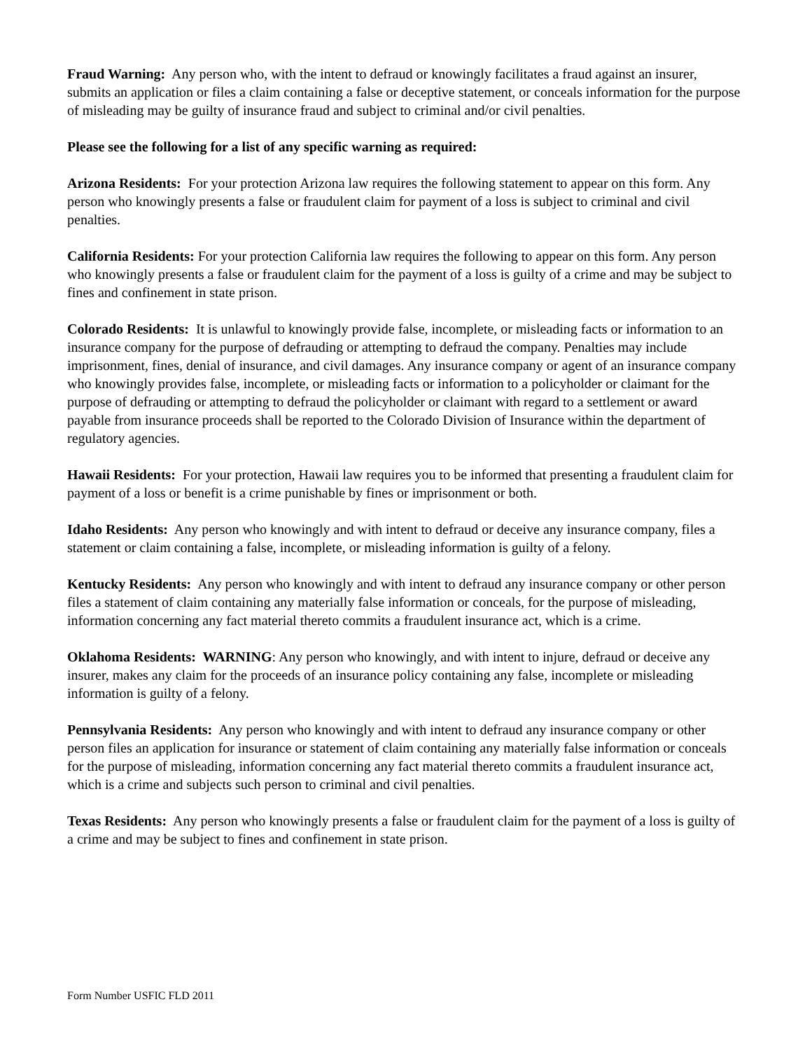Fraud Warning: Any person who, with the intent to defraud or knowingly facilitates a fraud against an insurer, submits an application or files a claim containing a false or deceptive statement, or conceals information for the purpose of misleading may be guilty of insurance fraud and subject to criminal and/or civil penalties.
Please see the following for a list of any specific warning as required:
Arizona Residents: For your protection Arizona law requires the following statement to appear on this form. Any person who knowingly presents a false or fraudulent claim for payment of a loss is subject to criminal and civil penalties.
California Residents: For your protection California law requires the following to appear on this form. Any person who knowingly presents a false or fraudulent claim for the payment of a loss is guilty of a crime and may be subject to fines and confinement in state prison.
Colorado Residents: It is unlawful to knowingly provide false, incomplete, or misleading facts or information to an insurance company for the purpose of defrauding or attempting to defraud the company. Penalties may include imprisonment, fines, denial of insurance, and civil damages. Any insurance company or agent of an insurance company who knowingly provides false, incomplete, or misleading facts or information to a policyholder or claimant for the purpose of defrauding or attempting to defraud the policyholder or claimant with regard to a settlement or award payable from insurance proceeds shall be reported to the Colorado Division of Insurance within the department of regulatory agencies.
Hawaii Residents: For your protection, Hawaii law requires you to be informed that presenting a fraudulent claim for payment of a loss or benefit is a crime punishable by fines or imprisonment or both.
Idaho Residents: Any person who knowingly and with intent to defraud or deceive any insurance company, files a statement or claim containing a false, incomplete, or misleading information is guilty of a felony.
Kentucky Residents: Any person who knowingly and with intent to defraud any insurance company or other person files a statement of claim containing any materially false information or conceals, for the purpose of misleading, information concerning any fact material thereto commits a fraudulent insurance act, which is a crime.
Oklahoma Residents: WARNING: Any person who knowingly, and with intent to injure, defraud or deceive any insurer, makes any claim for the proceeds of an insurance policy containing any false, incomplete or misleading information is guilty of a felony.
Pennsylvania Residents: Any person who knowingly and with intent to defraud any insurance company or other person files an application for insurance or statement of claim containing any materially false information or conceals for the purpose of misleading, information concerning any fact material thereto commits a fraudulent insurance act, which is a crime and subjects such person to criminal and civil penalties.
Texas Residents: Any person who knowingly presents a false or fraudulent claim for the payment of a loss is guilty of a crime and may be subject to fines and confinement in state prison.
Form Number USFIC FLD 2011